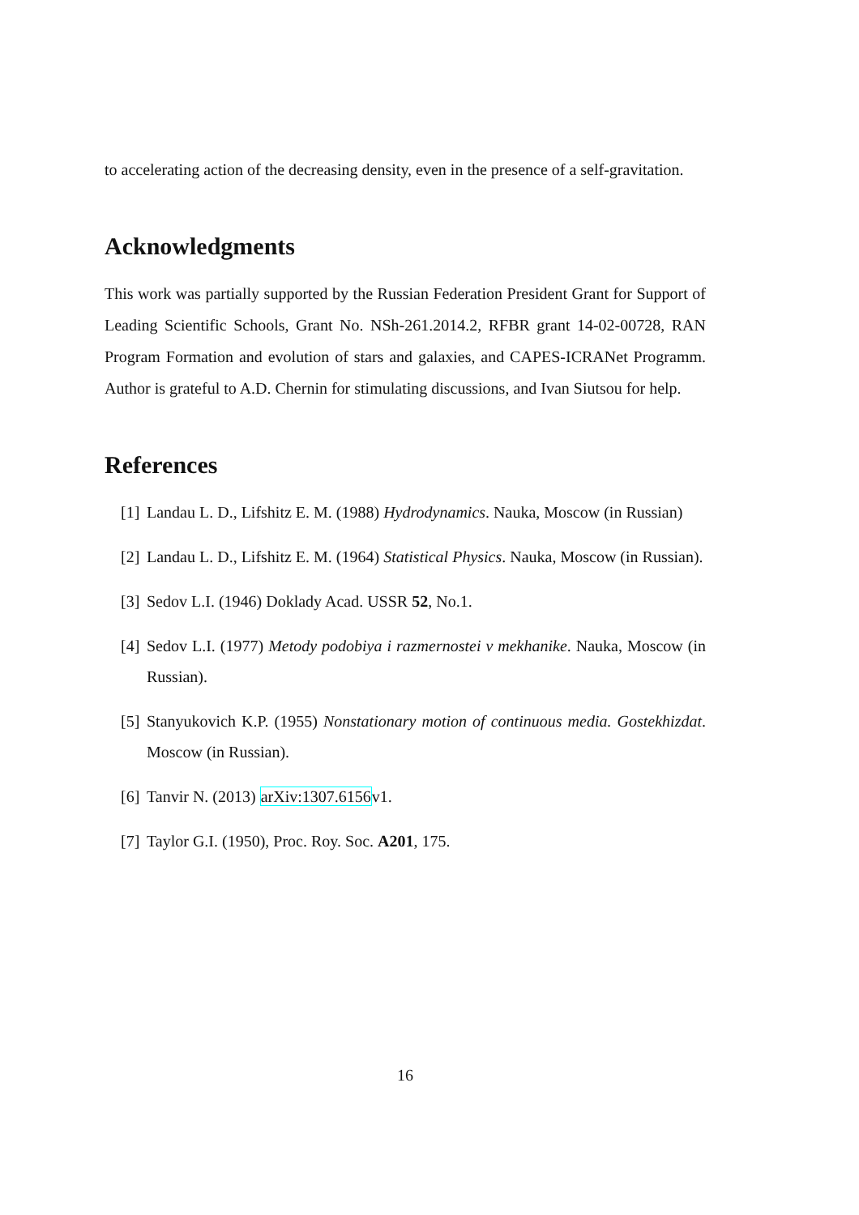to accelerating action of the decreasing density, even in the presence of a self-gravitation.
Acknowledgments
This work was partially supported by the Russian Federation President Grant for Support of Leading Scientific Schools, Grant No. NSh-261.2014.2, RFBR grant 14-02-00728, RAN Program Formation and evolution of stars and galaxies, and CAPES-ICRANet Programm. Author is grateful to A.D. Chernin for stimulating discussions, and Ivan Siutsou for help.
References
[1] Landau L. D., Lifshitz E. M. (1988) Hydrodynamics. Nauka, Moscow (in Russian)
[2] Landau L. D., Lifshitz E. M. (1964) Statistical Physics. Nauka, Moscow (in Russian).
[3] Sedov L.I. (1946) Doklady Acad. USSR 52, No.1.
[4] Sedov L.I. (1977) Metody podobiya i razmernostei v mekhanike. Nauka, Moscow (in Russian).
[5] Stanyukovich K.P. (1955) Nonstationary motion of continuous media. Gostekhizdat. Moscow (in Russian).
[6] Tanvir N. (2013) arXiv:1307.6156v1.
[7] Taylor G.I. (1950), Proc. Roy. Soc. A201, 175.
16